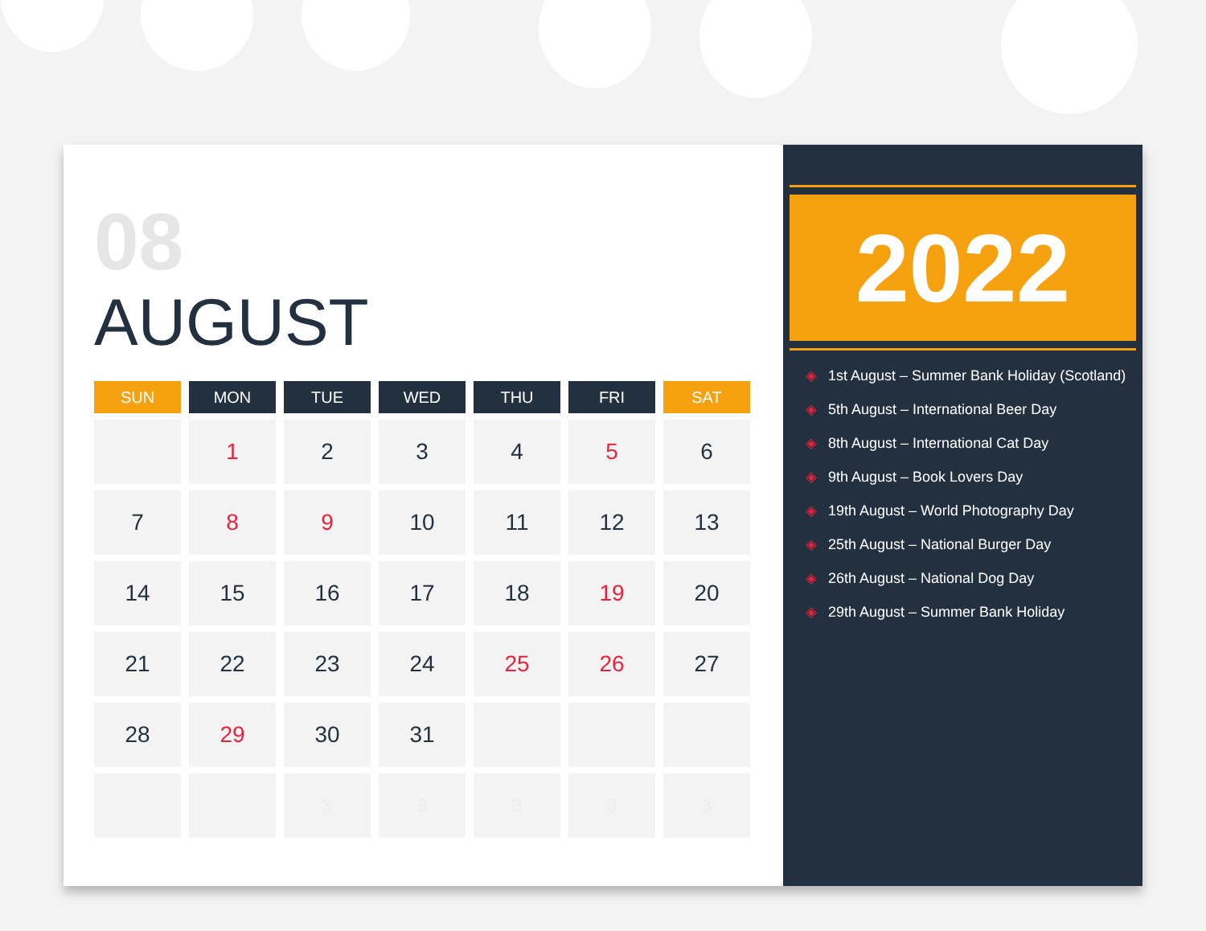08
AUGUST
| SUN | MON | TUE | WED | THU | FRI | SAT |
| --- | --- | --- | --- | --- | --- | --- |
| | 1 | 2 | 3 | 4 | 5 | 6 |
| 7 | 8 | 9 | 10 | 11 | 12 | 13 |
| 14 | 15 | 16 | 17 | 18 | 19 | 20 |
| 21 | 22 | 23 | 24 | 25 | 26 | 27 |
| 28 | 29 | 30 | 31 | | | |
| | | 3 | 3 | 3 | 3 | 3 |
2022
◈ 1st August – Summer Bank Holiday (Scotland)
◈ 5th August – International Beer Day
◈ 8th August – International Cat Day
◈ 9th August – Book Lovers Day
◈ 19th August – World Photography Day
◈ 25th August – National Burger Day
◈ 26th August – National Dog Day
◈ 29th August – Summer Bank Holiday